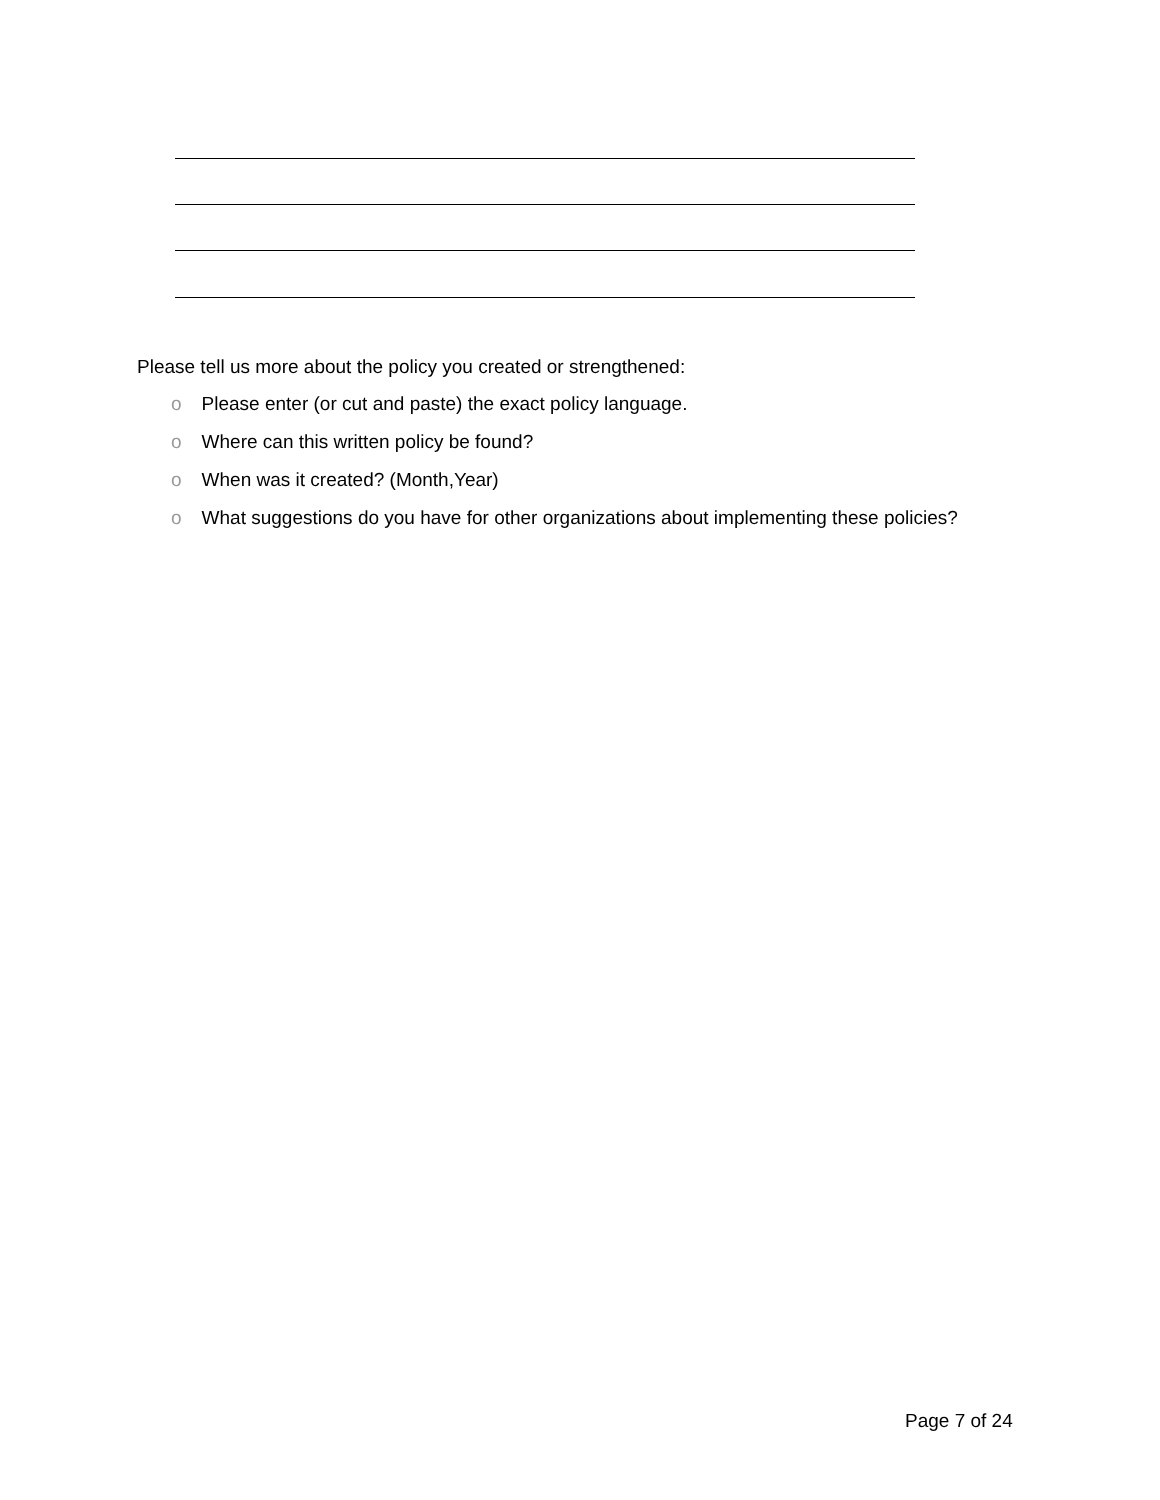Please tell us more about the policy you created or strengthened:
o Please enter (or cut and paste) the exact policy language.
o Where can this written policy be found?
o When was it created? (Month,Year)
o What suggestions do you have for other organizations about implementing these policies?
Page 7 of 24